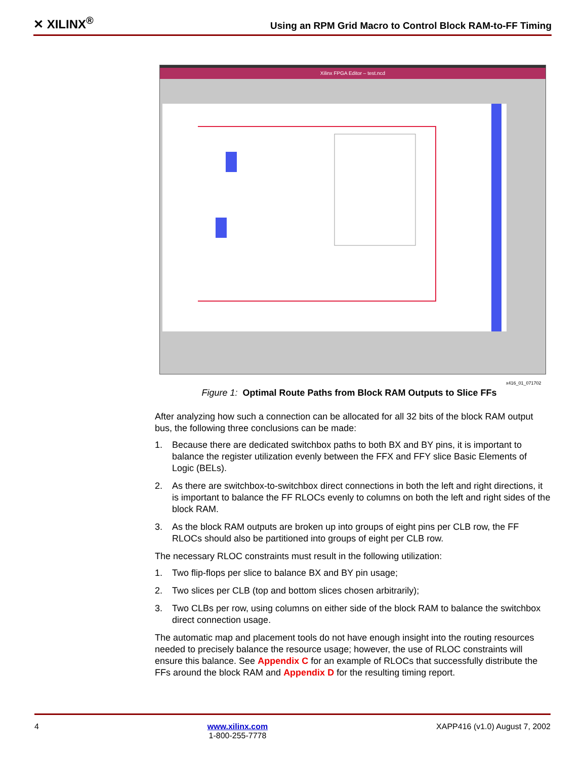✕ XILINX<sup>®</sup>
Using an RPM Grid Macro to Control Block RAM-to-FF Timing
Xilinx FPGA Editor – test.ncd
x416_01_071702
Figure 1: Optimal Route Paths from Block RAM Outputs to Slice FFs
After analyzing how such a connection can be allocated for all 32 bits of the block RAM output bus, the following three conclusions can be made:
1. Because there are dedicated switchbox paths to both BX and BY pins, it is important to balance the register utilization evenly between the FFX and FFY slice Basic Elements of Logic (BELs).
2. As there are switchbox-to-switchbox direct connections in both the left and right directions, it is important to balance the FF RLOCs evenly to columns on both the left and right sides of the block RAM.
3. As the block RAM outputs are broken up into groups of eight pins per CLB row, the FF RLOCs should also be partitioned into groups of eight per CLB row.
The necessary RLOC constraints must result in the following utilization:
1. Two flip-flops per slice to balance BX and BY pin usage;
2. Two slices per CLB (top and bottom slices chosen arbitrarily);
3. Two CLBs per row, using columns on either side of the block RAM to balance the switchbox direct connection usage.
The automatic map and placement tools do not have enough insight into the routing resources needed to precisely balance the resource usage; however, the use of RLOC constraints will ensure this balance. See Appendix C for an example of RLOCs that successfully distribute the FFs around the block RAM and Appendix D for the resulting timing report.
4 www.xilinx.com
1-800-255-7778 XAPP416 (v1.0) August 7, 2002